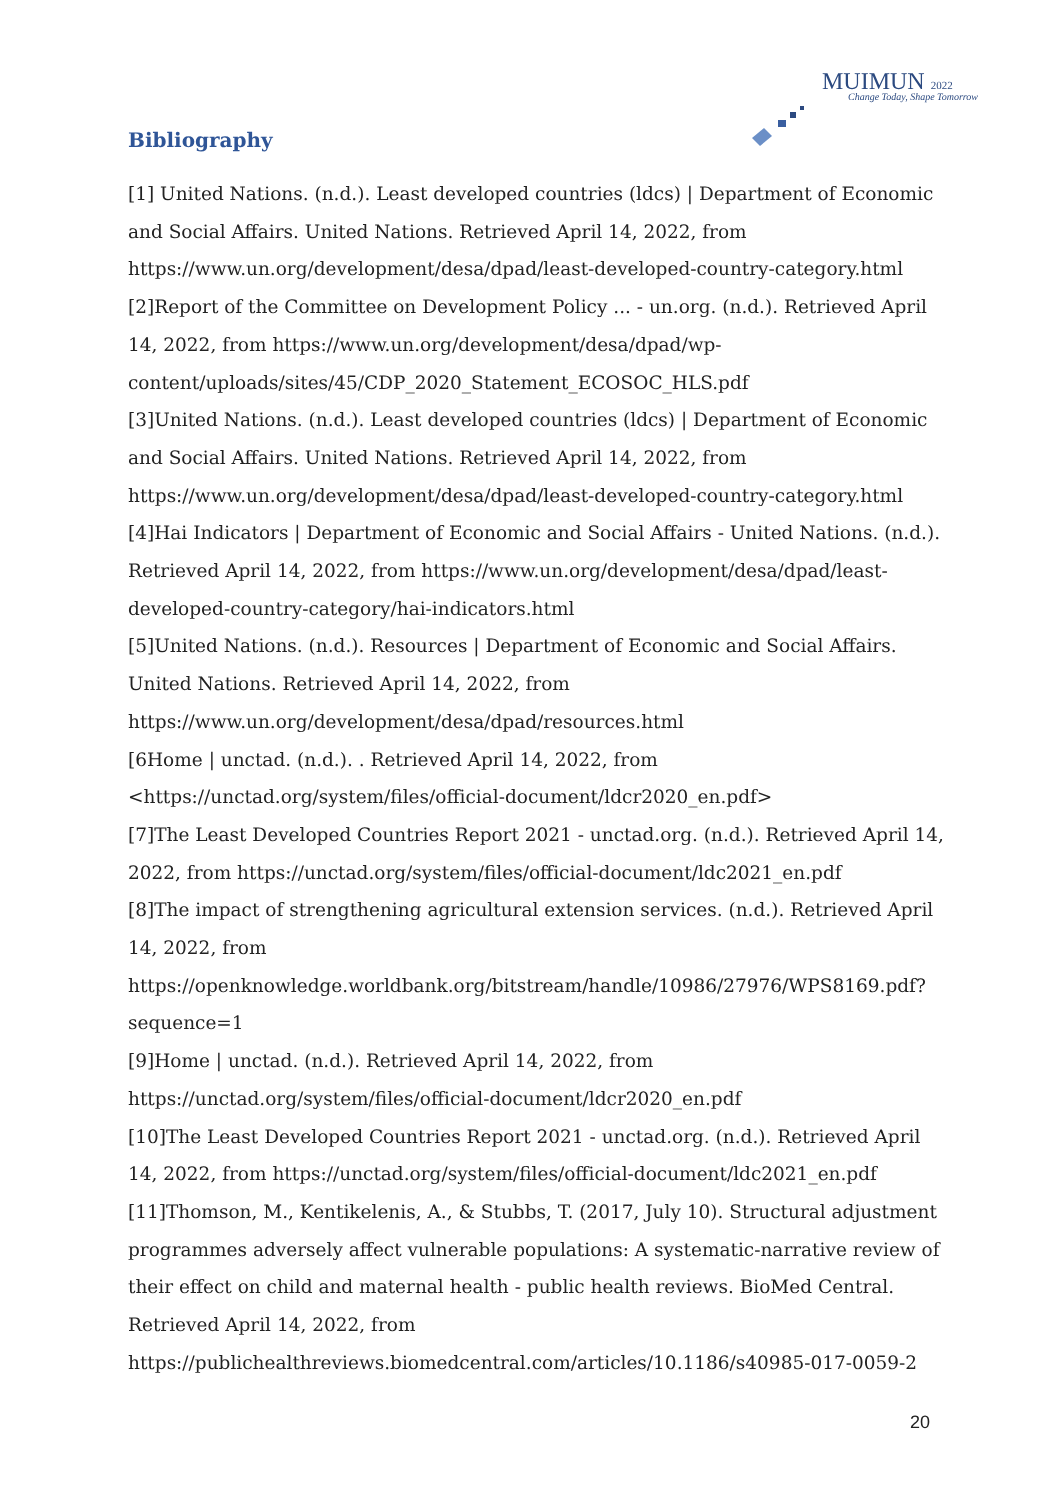MUIMUN 2022
Change Today, Shape Tomorrow
Bibliography
[1] United Nations. (n.d.). Least developed countries (ldcs) | Department of Economic and Social Affairs. United Nations. Retrieved April 14, 2022, from https://www.un.org/development/desa/dpad/least-developed-country-category.html
[2]Report of the Committee on Development Policy ... - un.org. (n.d.). Retrieved April 14, 2022, from https://www.un.org/development/desa/dpad/wp-content/uploads/sites/45/CDP_2020_Statement_ECOSOC_HLS.pdf
[3]United Nations. (n.d.). Least developed countries (ldcs) | Department of Economic and Social Affairs. United Nations. Retrieved April 14, 2022, from https://www.un.org/development/desa/dpad/least-developed-country-category.html
[4]Hai Indicators | Department of Economic and Social Affairs - United Nations. (n.d.). Retrieved April 14, 2022, from https://www.un.org/development/desa/dpad/least-developed-country-category/hai-indicators.html
[5]United Nations. (n.d.). Resources | Department of Economic and Social Affairs. United Nations. Retrieved April 14, 2022, from https://www.un.org/development/desa/dpad/resources.html
[6Home | unctad. (n.d.). . Retrieved April 14, 2022, from <https://unctad.org/system/files/official-document/ldcr2020_en.pdf>
[7]The Least Developed Countries Report 2021 - unctad.org. (n.d.). Retrieved April 14, 2022, from https://unctad.org/system/files/official-document/ldc2021_en.pdf
[8]The impact of strengthening agricultural extension services. (n.d.). Retrieved April 14, 2022, from https://openknowledge.worldbank.org/bitstream/handle/10986/27976/WPS8169.pdf?sequence=1
[9]Home | unctad. (n.d.). Retrieved April 14, 2022, from https://unctad.org/system/files/official-document/ldcr2020_en.pdf
[10]The Least Developed Countries Report 2021 - unctad.org. (n.d.). Retrieved April 14, 2022, from https://unctad.org/system/files/official-document/ldc2021_en.pdf
[11]Thomson, M., Kentikelenis, A., & Stubbs, T. (2017, July 10). Structural adjustment programmes adversely affect vulnerable populations: A systematic-narrative review of their effect on child and maternal health - public health reviews. BioMed Central. Retrieved April 14, 2022, from https://publichealthreviews.biomedcentral.com/articles/10.1186/s40985-017-0059-2
20